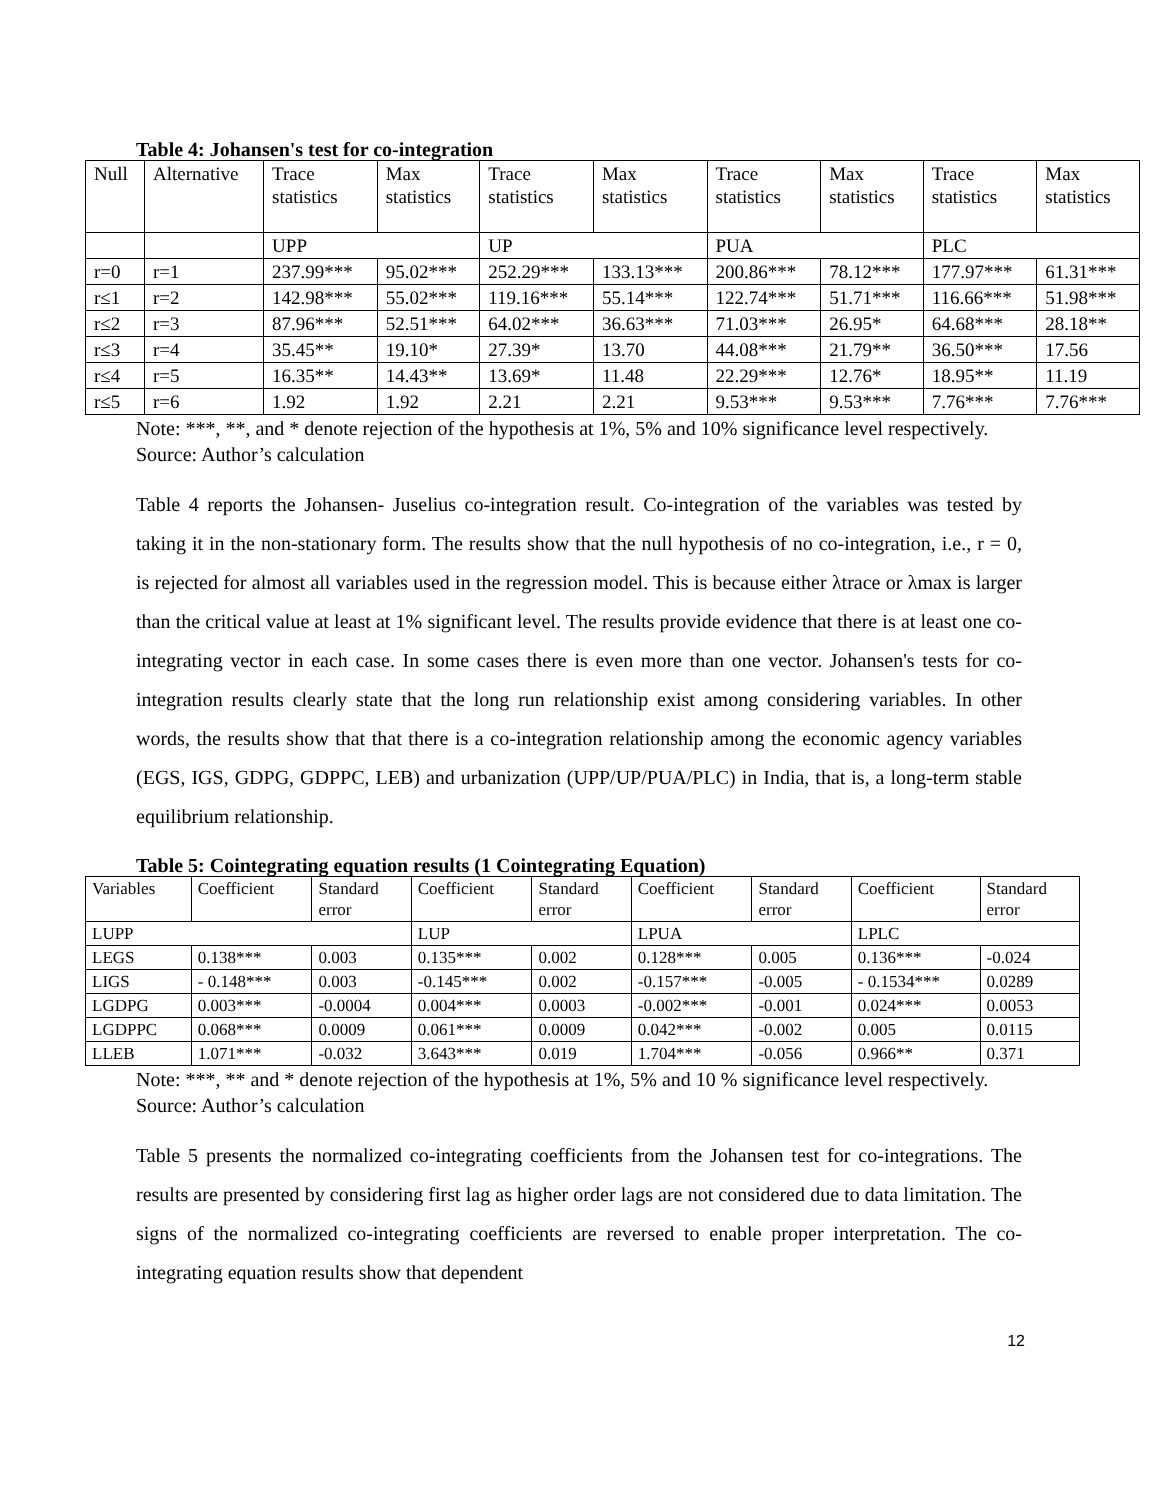Table 4: Johansen's test for co-integration
| Null | Alternative | Trace statistics | Max statistics | Trace statistics | Max statistics | Trace statistics | Max statistics | Trace statistics | Max statistics |
| | | UPP | | UP | | PUA | | PLC | |
| r=0 | r=1 | 237.99*** | 95.02*** | 252.29*** | 133.13*** | 200.86*** | 78.12*** | 177.97*** | 61.31*** |
| r≤1 | r=2 | 142.98*** | 55.02*** | 119.16*** | 55.14*** | 122.74*** | 51.71*** | 116.66*** | 51.98*** |
| r≤2 | r=3 | 87.96*** | 52.51*** | 64.02*** | 36.63*** | 71.03*** | 26.95* | 64.68*** | 28.18** |
| r≤3 | r=4 | 35.45** | 19.10* | 27.39* | 13.70 | 44.08*** | 21.79** | 36.50*** | 17.56 |
| r≤4 | r=5 | 16.35** | 14.43** | 13.69* | 11.48 | 22.29*** | 12.76* | 18.95** | 11.19 |
| r≤5 | r=6 | 1.92 | 1.92 | 2.21 | 2.21 | 9.53*** | 9.53*** | 7.76*** | 7.76*** |
Note: ***, **, and * denote rejection of the hypothesis at 1%, 5% and 10% significance level respectively. Source: Author’s calculation
Table 4 reports the Johansen- Juselius co-integration result. Co-integration of the variables was tested by taking it in the non-stationary form. The results show that the null hypothesis of no co-integration, i.e., r = 0, is rejected for almost all variables used in the regression model. This is because either λtrace or λmax is larger than the critical value at least at 1% significant level. The results provide evidence that there is at least one co-integrating vector in each case. In some cases there is even more than one vector. Johansen's tests for co-integration results clearly state that the long run relationship exist among considering variables. In other words, the results show that that there is a co-integration relationship among the economic agency variables (EGS, IGS, GDPG, GDPPC, LEB) and urbanization (UPP/UP/PUA/PLC) in India, that is, a long-term stable equilibrium relationship.
Table 5: Cointegrating equation results (1 Cointegrating Equation)
| Variables | Coefficient | Standard error | Coefficient | Standard error | Coefficient | Standard error | Coefficient | Standard error |
| LUPP | | | LUP | | LPUA | | LPLC | |
| LEGS | 0.138*** | 0.003 | 0.135*** | 0.002 | 0.128*** | 0.005 | 0.136*** | -0.024 |
| LIGS | - 0.148*** | 0.003 | -0.145*** | 0.002 | -0.157*** | -0.005 | - 0.1534*** | 0.0289 |
| LGDPG | 0.003*** | -0.0004 | 0.004*** | 0.0003 | -0.002*** | -0.001 | 0.024*** | 0.0053 |
| LGDPPC | 0.068*** | 0.0009 | 0.061*** | 0.0009 | 0.042*** | -0.002 | 0.005 | 0.0115 |
| LLEB | 1.071*** | -0.032 | 3.643*** | 0.019 | 1.704*** | -0.056 | 0.966** | 0.371 |
Note: ***, ** and * denote rejection of the hypothesis at 1%, 5% and 10 % significance level respectively. Source: Author’s calculation
Table 5 presents the normalized co-integrating coefficients from the Johansen test for co-integrations. The results are presented by considering first lag as higher order lags are not considered due to data limitation. The signs of the normalized co-integrating coefficients are reversed to enable proper interpretation. The co-integrating equation results show that dependent
12